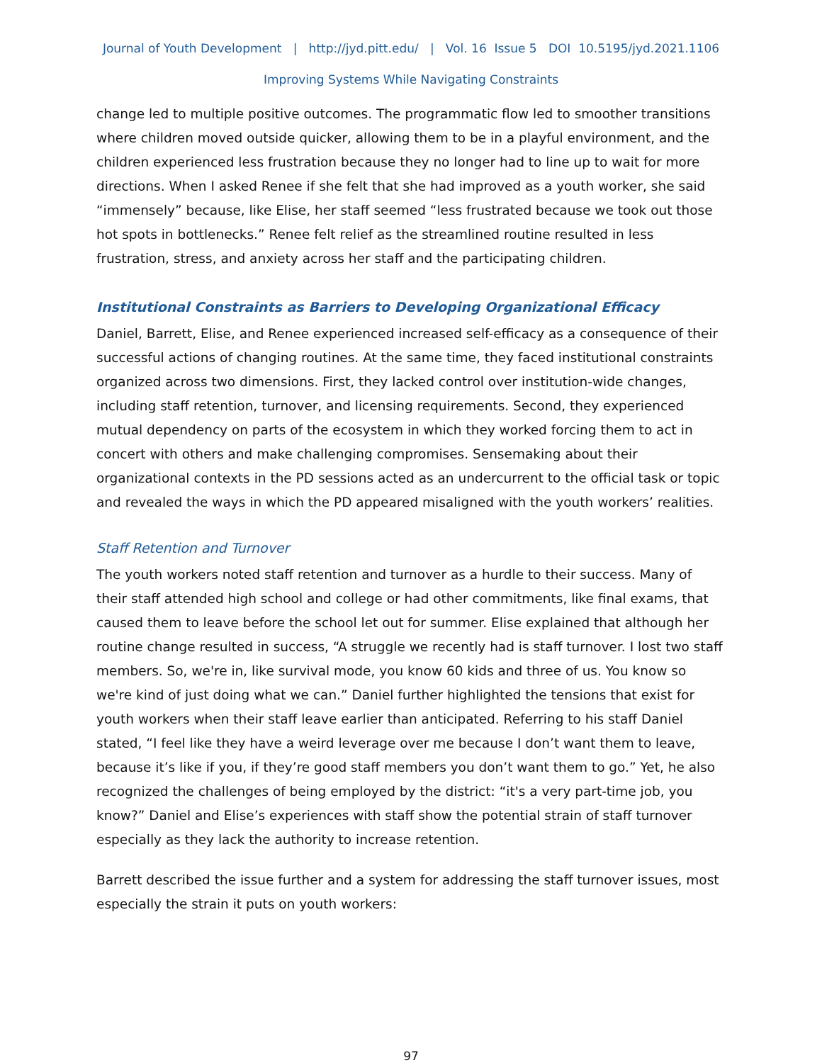Journal of Youth Development | http://jyd.pitt.edu/ | Vol. 16 Issue 5 DOI 10.5195/jyd.2021.1106
Improving Systems While Navigating Constraints
change led to multiple positive outcomes. The programmatic flow led to smoother transitions where children moved outside quicker, allowing them to be in a playful environment, and the children experienced less frustration because they no longer had to line up to wait for more directions. When I asked Renee if she felt that she had improved as a youth worker, she said “immensely” because, like Elise, her staff seemed “less frustrated because we took out those hot spots in bottlenecks.” Renee felt relief as the streamlined routine resulted in less frustration, stress, and anxiety across her staff and the participating children.
Institutional Constraints as Barriers to Developing Organizational Efficacy
Daniel, Barrett, Elise, and Renee experienced increased self-efficacy as a consequence of their successful actions of changing routines. At the same time, they faced institutional constraints organized across two dimensions. First, they lacked control over institution-wide changes, including staff retention, turnover, and licensing requirements. Second, they experienced mutual dependency on parts of the ecosystem in which they worked forcing them to act in concert with others and make challenging compromises. Sensemaking about their organizational contexts in the PD sessions acted as an undercurrent to the official task or topic and revealed the ways in which the PD appeared misaligned with the youth workers’ realities.
Staff Retention and Turnover
The youth workers noted staff retention and turnover as a hurdle to their success. Many of their staff attended high school and college or had other commitments, like final exams, that caused them to leave before the school let out for summer. Elise explained that although her routine change resulted in success, “A struggle we recently had is staff turnover. I lost two staff members. So, we're in, like survival mode, you know 60 kids and three of us. You know so we're kind of just doing what we can.” Daniel further highlighted the tensions that exist for youth workers when their staff leave earlier than anticipated. Referring to his staff Daniel stated, “I feel like they have a weird leverage over me because I don’t want them to leave, because it’s like if you, if they’re good staff members you don’t want them to go.” Yet, he also recognized the challenges of being employed by the district: “it's a very part-time job, you know?” Daniel and Elise’s experiences with staff show the potential strain of staff turnover especially as they lack the authority to increase retention.
Barrett described the issue further and a system for addressing the staff turnover issues, most especially the strain it puts on youth workers:
97